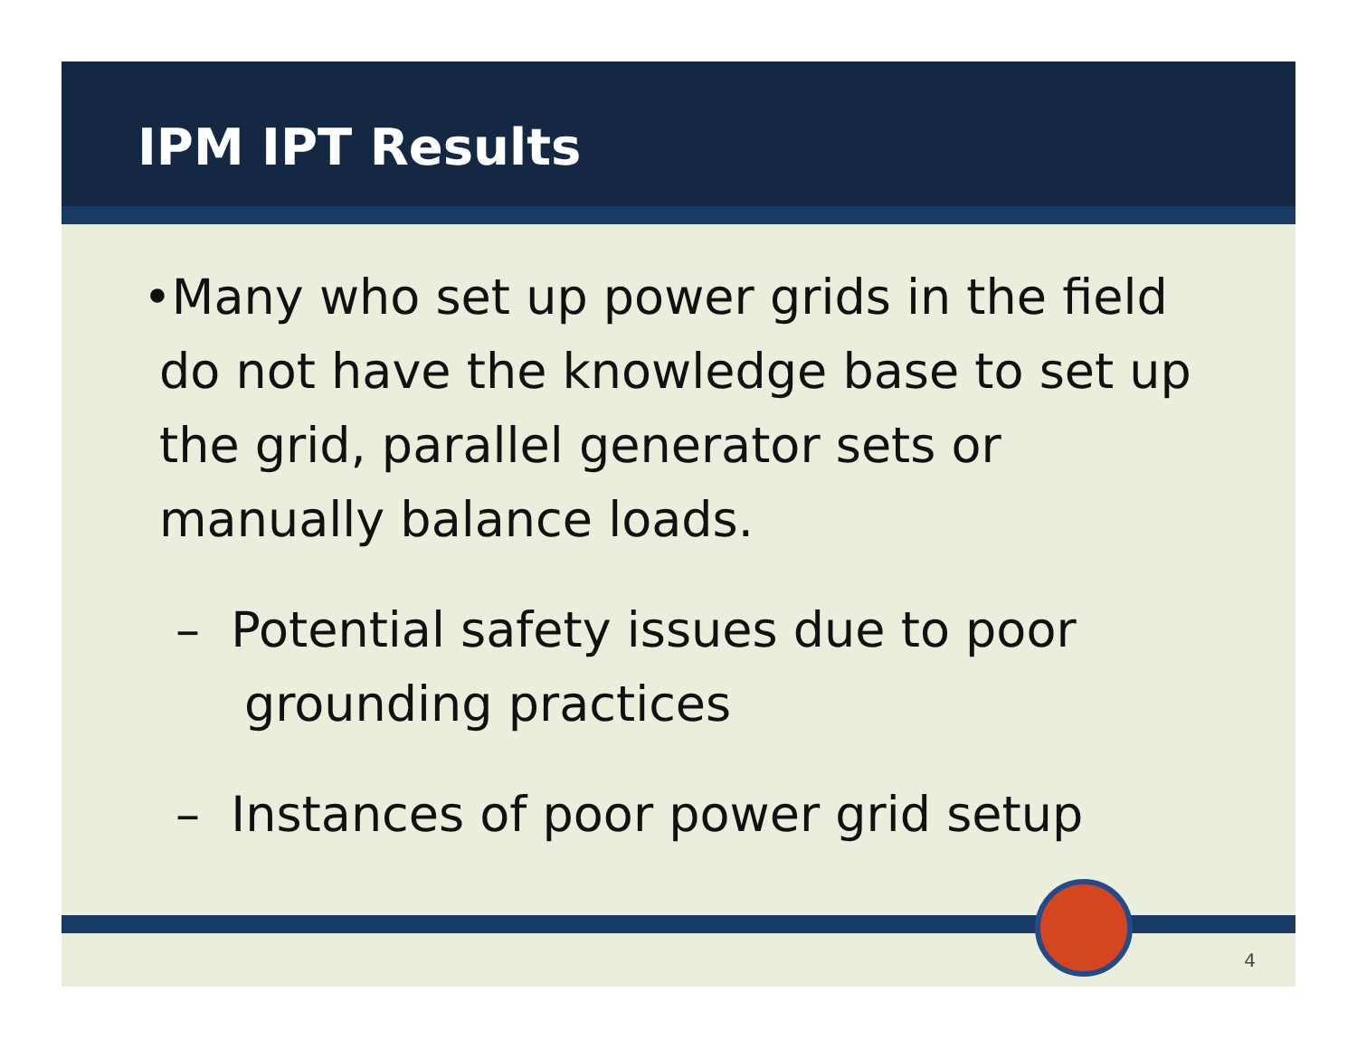IPM IPT Results
•Many who set up power grids in the field do not have the knowledge base to set up the grid, parallel generator sets or manually balance loads.
– Potential safety issues due to poor grounding practices
– Instances of poor power grid setup
4